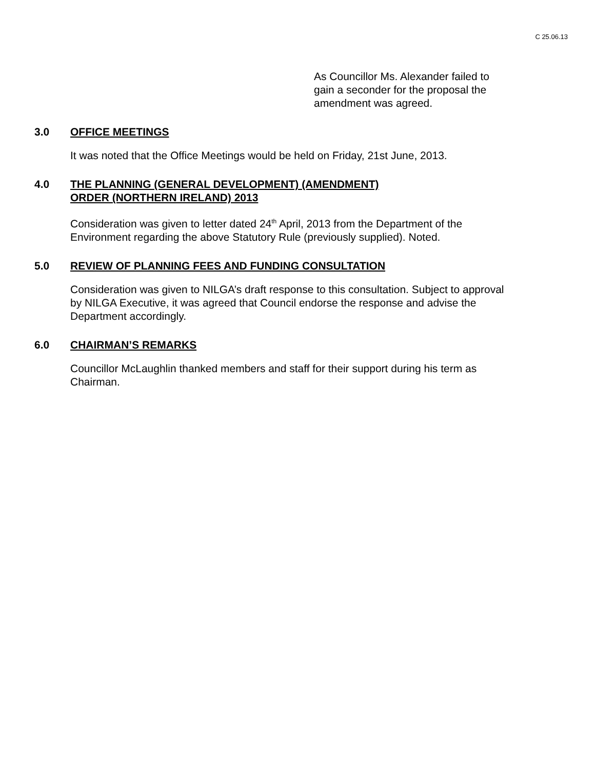C 25.06.13
As Councillor Ms. Alexander failed to gain a seconder for the proposal the amendment was agreed.
3.0 OFFICE MEETINGS
It was noted that the Office Meetings would be held on Friday, 21st June, 2013.
4.0 THE PLANNING (GENERAL DEVELOPMENT) (AMENDMENT)
ORDER (NORTHERN IRELAND) 2013
Consideration was given to letter dated 24<sup>th</sup> April, 2013 from the Department of the Environment regarding the above Statutory Rule (previously supplied). Noted.
5.0 REVIEW OF PLANNING FEES AND FUNDING CONSULTATION
Consideration was given to NILGA’s draft response to this consultation. Subject to approval by NILGA Executive, it was agreed that Council endorse the response and advise the Department accordingly.
6.0 CHAIRMAN’S REMARKS
Councillor McLaughlin thanked members and staff for their support during his term as Chairman.